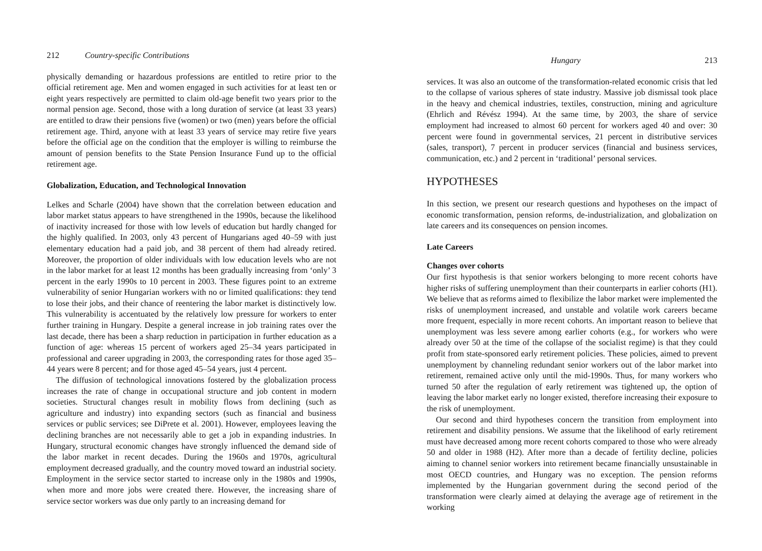212 Country-specific Contributions
physically demanding or hazardous professions are entitled to retire prior to the official retirement age. Men and women engaged in such activities for at least ten or eight years respectively are permitted to claim old-age benefit two years prior to the normal pension age. Second, those with a long duration of service (at least 33 years) are entitled to draw their pensions five (women) or two (men) years before the official retirement age. Third, anyone with at least 33 years of service may retire five years before the official age on the condition that the employer is willing to reimburse the amount of pension benefits to the State Pension Insurance Fund up to the official retirement age.
Globalization, Education, and Technological Innovation
Lelkes and Scharle (2004) have shown that the correlation between education and labor market status appears to have strengthened in the 1990s, because the likelihood of inactivity increased for those with low levels of education but hardly changed for the highly qualified. In 2003, only 43 percent of Hungarians aged 40–59 with just elementary education had a paid job, and 38 percent of them had already retired. Moreover, the proportion of older individuals with low education levels who are not in the labor market for at least 12 months has been gradually increasing from ‘only’ 3 percent in the early 1990s to 10 percent in 2003. These figures point to an extreme vulnerability of senior Hungarian workers with no or limited qualifications: they tend to lose their jobs, and their chance of reentering the labor market is distinctively low. This vulnerability is accentuated by the relatively low pressure for workers to enter further training in Hungary. Despite a general increase in job training rates over the last decade, there has been a sharp reduction in participation in further education as a function of age: whereas 15 percent of workers aged 25–34 years participated in professional and career upgrading in 2003, the corresponding rates for those aged 35–44 years were 8 percent; and for those aged 45–54 years, just 4 percent.
The diffusion of technological innovations fostered by the globalization process increases the rate of change in occupational structure and job content in modern societies. Structural changes result in mobility flows from declining (such as agriculture and industry) into expanding sectors (such as financial and business services or public services; see DiPrete et al. 2001). However, employees leaving the declining branches are not necessarily able to get a job in expanding industries. In Hungary, structural economic changes have strongly influenced the demand side of the labor market in recent decades. During the 1960s and 1970s, agricultural employment decreased gradually, and the country moved toward an industrial society. Employment in the service sector started to increase only in the 1980s and 1990s, when more and more jobs were created there. However, the increasing share of service sector workers was due only partly to an increasing demand for
Hungary 213
services. It was also an outcome of the transformation-related economic crisis that led to the collapse of various spheres of state industry. Massive job dismissal took place in the heavy and chemical industries, textiles, construction, mining and agriculture (Ehrlich and Révész 1994). At the same time, by 2003, the share of service employment had increased to almost 60 percent for workers aged 40 and over: 30 percent were found in governmental services, 21 percent in distributive services (sales, transport), 7 percent in producer services (financial and business services, communication, etc.) and 2 percent in ‘traditional’ personal services.
HYPOTHESES
In this section, we present our research questions and hypotheses on the impact of economic transformation, pension reforms, de-industrialization, and globalization on late careers and its consequences on pension incomes.
Late Careers
Changes over cohorts
Our first hypothesis is that senior workers belonging to more recent cohorts have higher risks of suffering unemployment than their counterparts in earlier cohorts (H1). We believe that as reforms aimed to flexibilize the labor market were implemented the risks of unemployment increased, and unstable and volatile work careers became more frequent, especially in more recent cohorts. An important reason to believe that unemployment was less severe among earlier cohorts (e.g., for workers who were already over 50 at the time of the collapse of the socialist regime) is that they could profit from state-sponsored early retirement policies. These policies, aimed to prevent unemployment by channeling redundant senior workers out of the labor market into retirement, remained active only until the mid-1990s. Thus, for many workers who turned 50 after the regulation of early retirement was tightened up, the option of leaving the labor market early no longer existed, therefore increasing their exposure to the risk of unemployment.
Our second and third hypotheses concern the transition from employment into retirement and disability pensions. We assume that the likelihood of early retirement must have decreased among more recent cohorts compared to those who were already 50 and older in 1988 (H2). After more than a decade of fertility decline, policies aiming to channel senior workers into retirement became financially unsustainable in most OECD countries, and Hungary was no exception. The pension reforms implemented by the Hungarian government during the second period of the transformation were clearly aimed at delaying the average age of retirement in the working